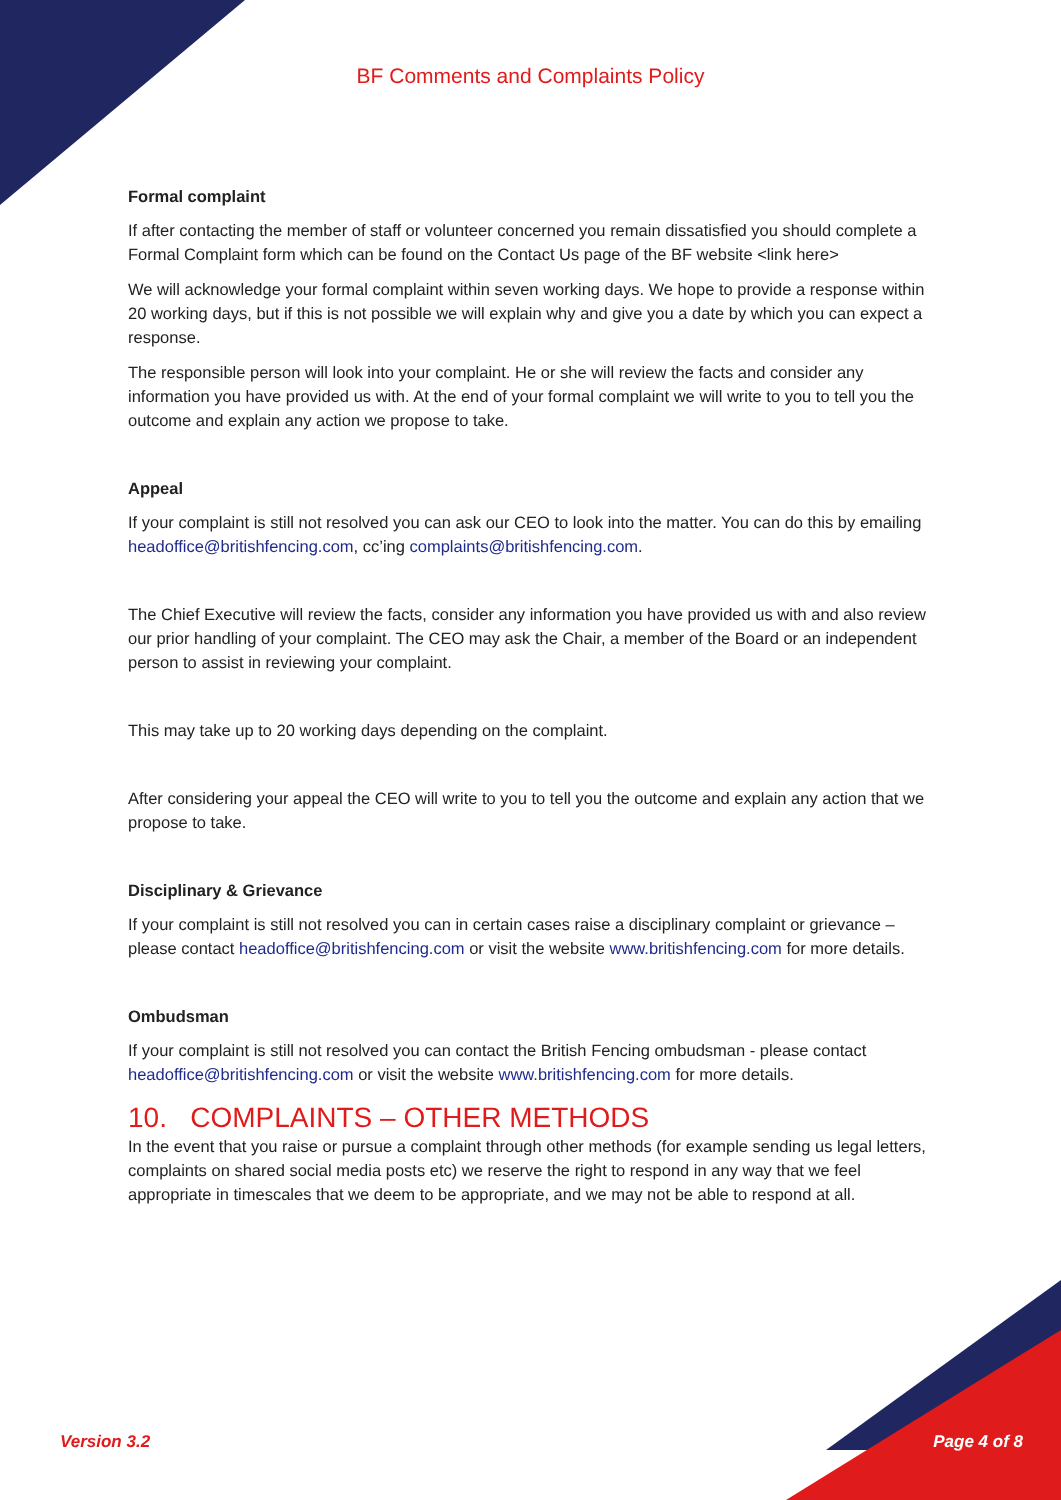BF Comments and Complaints Policy
Formal complaint
If after contacting the member of staff or volunteer concerned you remain dissatisfied you should complete a Formal Complaint form which can be found on the Contact Us page of the BF website <link here>
We will acknowledge your formal complaint within seven working days. We hope to provide a response within 20 working days, but if this is not possible we will explain why and give you a date by which you can expect a response.
The responsible person will look into your complaint. He or she will review the facts and consider any information you have provided us with. At the end of your formal complaint we will write to you to tell you the outcome and explain any action we propose to take.
Appeal
If your complaint is still not resolved you can ask our CEO to look into the matter. You can do this by emailing headoffice@britishfencing.com, cc’ing complaints@britishfencing.com.
The Chief Executive will review the facts, consider any information you have provided us with and also review our prior handling of your complaint. The CEO may ask the Chair, a member of the Board or an independent person to assist in reviewing your complaint.
This may take up to 20 working days depending on the complaint.
After considering your appeal the CEO will write to you to tell you the outcome and explain any action that we propose to take.
Disciplinary & Grievance
If your complaint is still not resolved you can in certain cases raise a disciplinary complaint or grievance – please contact headoffice@britishfencing.com or visit the website www.britishfencing.com for more details.
Ombudsman
If your complaint is still not resolved you can contact the British Fencing ombudsman - please contact headoffice@britishfencing.com or visit the website www.britishfencing.com for more details.
10. COMPLAINTS – OTHER METHODS
In the event that you raise or pursue a complaint through other methods (for example sending us legal letters, complaints on shared social media posts etc) we reserve the right to respond in any way that we feel appropriate in timescales that we deem to be appropriate, and we may not be able to respond at all.
Version 3.2 Page 4 of 8